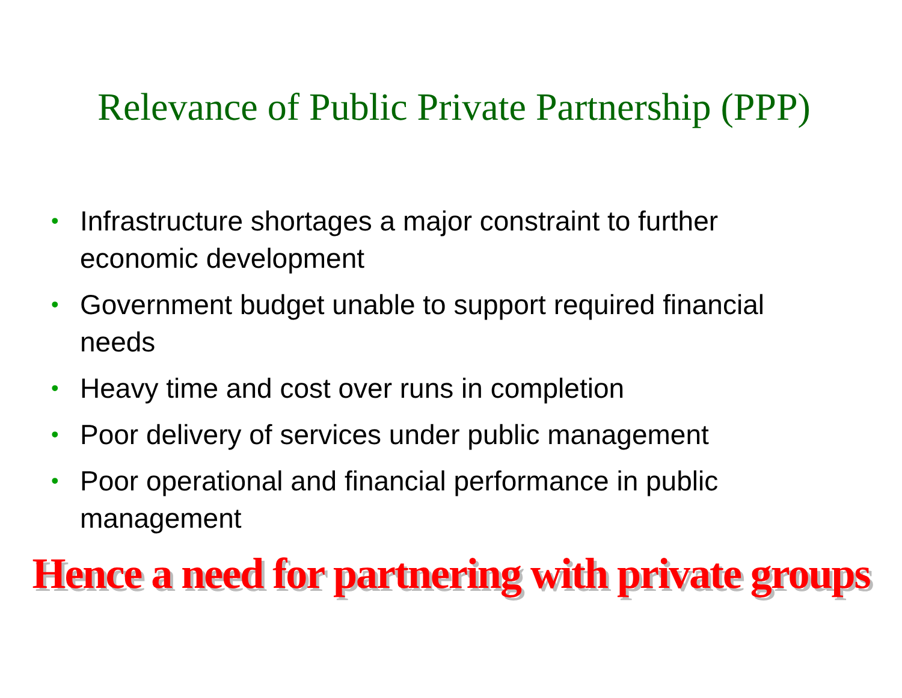Relevance of Public Private Partnership (PPP)
• Infrastructure shortages a major constraint to further economic development
• Government budget unable to support required financial needs
• Heavy time and cost over runs in completion
• Poor delivery of services under public management
• Poor operational and financial performance in public management
Hence a need for partnering with private groups